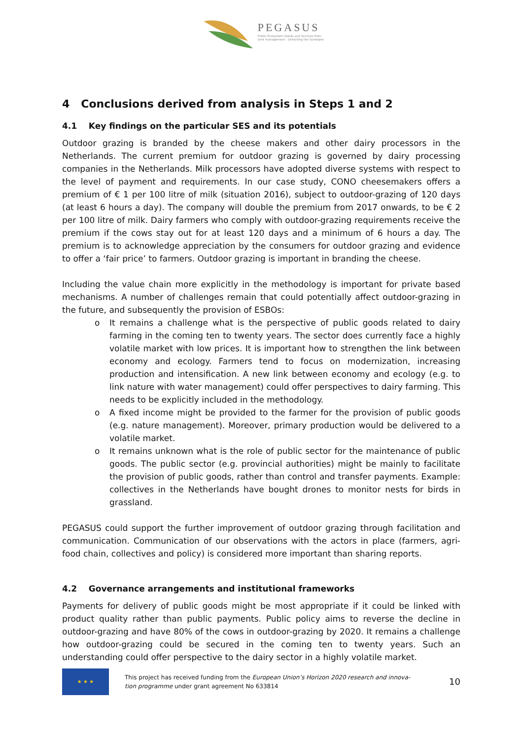PEGASUS
Public Ecosystem Goods and Services from
land management – Unlocking the Synergies
4 Conclusions derived from analysis in Steps 1 and 2
4.1 Key findings on the particular SES and its potentials
Outdoor grazing is branded by the cheese makers and other dairy processors in the Netherlands. The current premium for outdoor grazing is governed by dairy processing companies in the Netherlands. Milk processors have adopted diverse systems with respect to the level of payment and requirements. In our case study, CONO cheesemakers offers a premium of € 1 per 100 litre of milk (situation 2016), subject to outdoor-grazing of 120 days (at least 6 hours a day). The company will double the premium from 2017 onwards, to be € 2 per 100 litre of milk. Dairy farmers who comply with outdoor-grazing requirements receive the premium if the cows stay out for at least 120 days and a minimum of 6 hours a day. The premium is to acknowledge appreciation by the consumers for outdoor grazing and evidence to offer a ‘fair price’ to farmers. Outdoor grazing is important in branding the cheese.
Including the value chain more explicitly in the methodology is important for private based mechanisms. A number of challenges remain that could potentially affect outdoor-grazing in the future, and subsequently the provision of ESBOs:
o It remains a challenge what is the perspective of public goods related to dairy farming in the coming ten to twenty years. The sector does currently face a highly volatile market with low prices. It is important how to strengthen the link between economy and ecology. Farmers tend to focus on modernization, increasing production and intensification. A new link between economy and ecology (e.g. to link nature with water management) could offer perspectives to dairy farming. This needs to be explicitly included in the methodology.
o A fixed income might be provided to the farmer for the provision of public goods (e.g. nature management). Moreover, primary production would be delivered to a volatile market.
o It remains unknown what is the role of public sector for the maintenance of public goods. The public sector (e.g. provincial authorities) might be mainly to facilitate the provision of public goods, rather than control and transfer payments. Example: collectives in the Netherlands have bought drones to monitor nests for birds in grassland.
PEGASUS could support the further improvement of outdoor grazing through facilitation and communication. Communication of our observations with the actors in place (farmers, agri-food chain, collectives and policy) is considered more important than sharing reports.
4.2 Governance arrangements and institutional frameworks
Payments for delivery of public goods might be most appropriate if it could be linked with product quality rather than public payments. Public policy aims to reverse the decline in outdoor-grazing and have 80% of the cows in outdoor-grazing by 2020. It remains a challenge how outdoor-grazing could be secured in the coming ten to twenty years. Such an understanding could offer perspective to the dairy sector in a highly volatile market.
★ ★ ★
This project has received funding from the European Union’s Horizon 2020 research and innova-
tion programme under grant agreement No 633814
10